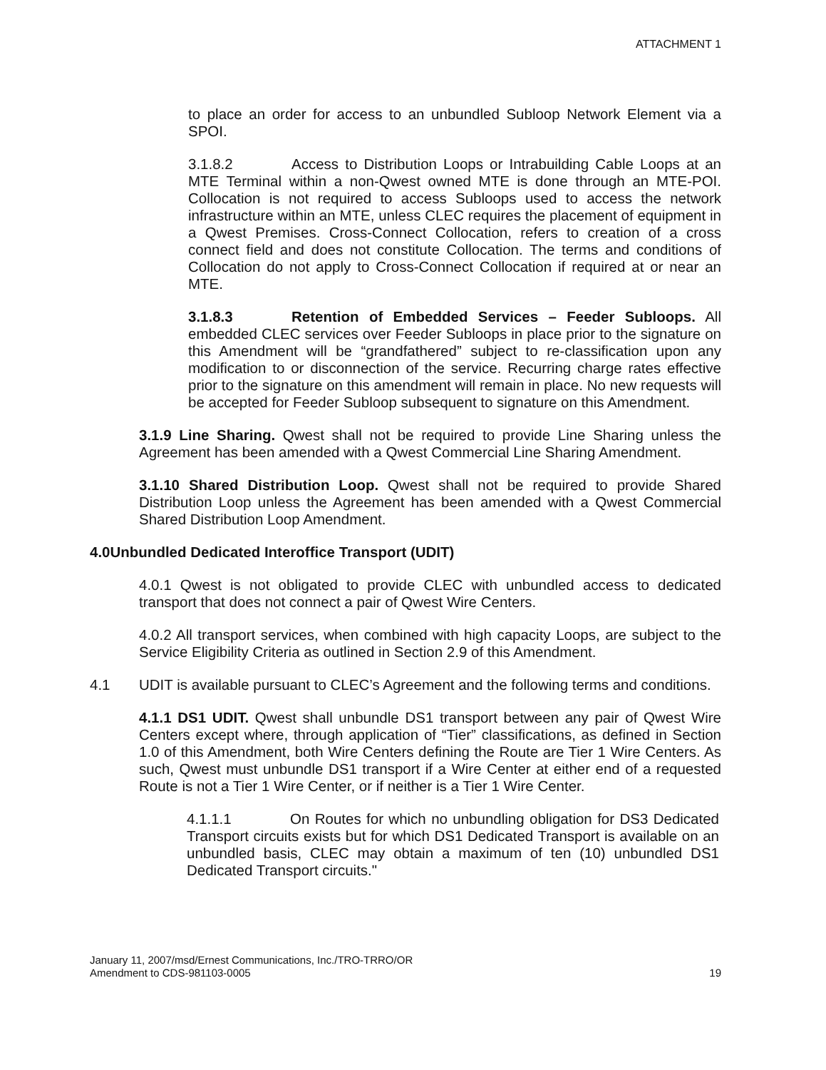ATTACHMENT 1
to place an order for access to an unbundled Subloop Network Element via a SPOI.
3.1.8.2 Access to Distribution Loops or Intrabuilding Cable Loops at an MTE Terminal within a non-Qwest owned MTE is done through an MTE-POI. Collocation is not required to access Subloops used to access the network infrastructure within an MTE, unless CLEC requires the placement of equipment in a Qwest Premises. Cross-Connect Collocation, refers to creation of a cross connect field and does not constitute Collocation. The terms and conditions of Collocation do not apply to Cross-Connect Collocation if required at or near an MTE.
3.1.8.3 Retention of Embedded Services – Feeder Subloops. All embedded CLEC services over Feeder Subloops in place prior to the signature on this Amendment will be “grandfathered” subject to re-classification upon any modification to or disconnection of the service. Recurring charge rates effective prior to the signature on this amendment will remain in place. No new requests will be accepted for Feeder Subloop subsequent to signature on this Amendment.
3.1.9 Line Sharing. Qwest shall not be required to provide Line Sharing unless the Agreement has been amended with a Qwest Commercial Line Sharing Amendment.
3.1.10 Shared Distribution Loop. Qwest shall not be required to provide Shared Distribution Loop unless the Agreement has been amended with a Qwest Commercial Shared Distribution Loop Amendment.
4.0 Unbundled Dedicated Interoffice Transport (UDIT)
4.0.1 Qwest is not obligated to provide CLEC with unbundled access to dedicated transport that does not connect a pair of Qwest Wire Centers.
4.0.2 All transport services, when combined with high capacity Loops, are subject to the Service Eligibility Criteria as outlined in Section 2.9 of this Amendment.
4.1 UDIT is available pursuant to CLEC’s Agreement and the following terms and conditions.
4.1.1 DS1 UDIT. Qwest shall unbundle DS1 transport between any pair of Qwest Wire Centers except where, through application of “Tier” classifications, as defined in Section 1.0 of this Amendment, both Wire Centers defining the Route are Tier 1 Wire Centers. As such, Qwest must unbundle DS1 transport if a Wire Center at either end of a requested Route is not a Tier 1 Wire Center, or if neither is a Tier 1 Wire Center.
4.1.1.1 On Routes for which no unbundling obligation for DS3 Dedicated Transport circuits exists but for which DS1 Dedicated Transport is available on an unbundled basis, CLEC may obtain a maximum of ten (10) unbundled DS1 Dedicated Transport circuits."
January 11, 2007/msd/Ernest Communications, Inc./TRO-TRRO/OR
Amendment to CDS-981103-0005
19